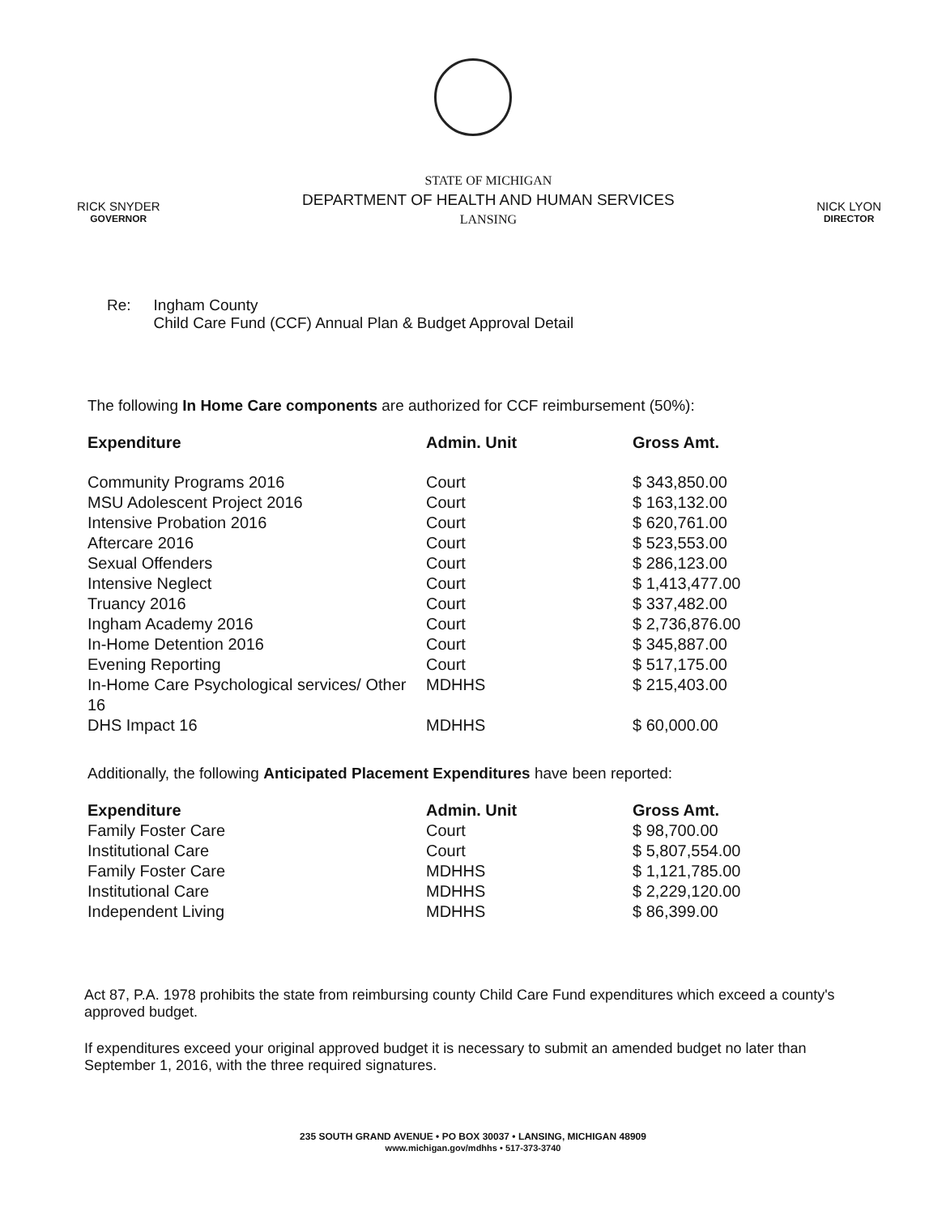RICK SNYDER
GOVERNOR
STATE OF MICHIGAN
DEPARTMENT OF HEALTH AND HUMAN SERVICES
LANSING
NICK LYON
DIRECTOR
Re: Ingham County
Child Care Fund (CCF) Annual Plan & Budget Approval Detail
The following In Home Care components are authorized for CCF reimbursement (50%):
| Expenditure | Admin. Unit | Gross Amt. |
| --- | --- | --- |
| Community Programs 2016 | Court | $ 343,850.00 |
| MSU Adolescent Project 2016 | Court | $ 163,132.00 |
| Intensive Probation 2016 | Court | $ 620,761.00 |
| Aftercare 2016 | Court | $ 523,553.00 |
| Sexual Offenders | Court | $ 286,123.00 |
| Intensive Neglect | Court | $ 1,413,477.00 |
| Truancy 2016 | Court | $ 337,482.00 |
| Ingham Academy 2016 | Court | $ 2,736,876.00 |
| In-Home Detention 2016 | Court | $ 345,887.00 |
| Evening Reporting | Court | $ 517,175.00 |
| In-Home Care Psychological services/ Other 16 | MDHHS | $ 215,403.00 |
| DHS Impact 16 | MDHHS | $ 60,000.00 |
Additionally, the following Anticipated Placement Expenditures have been reported:
| Expenditure | Admin. Unit | Gross Amt. |
| --- | --- | --- |
| Family Foster Care | Court | $ 98,700.00 |
| Institutional Care | Court | $ 5,807,554.00 |
| Family Foster Care | MDHHS | $ 1,121,785.00 |
| Institutional Care | MDHHS | $ 2,229,120.00 |
| Independent Living | MDHHS | $ 86,399.00 |
Act 87, P.A. 1978 prohibits the state from reimbursing county Child Care Fund expenditures which exceed a county's approved budget.
If expenditures exceed your original approved budget it is necessary to submit an amended budget no later than September 1, 2016, with the three required signatures.
235 SOUTH GRAND AVENUE • PO BOX 30037 • LANSING, MICHIGAN 48909
www.michigan.gov/mdhhs • 517-373-3740